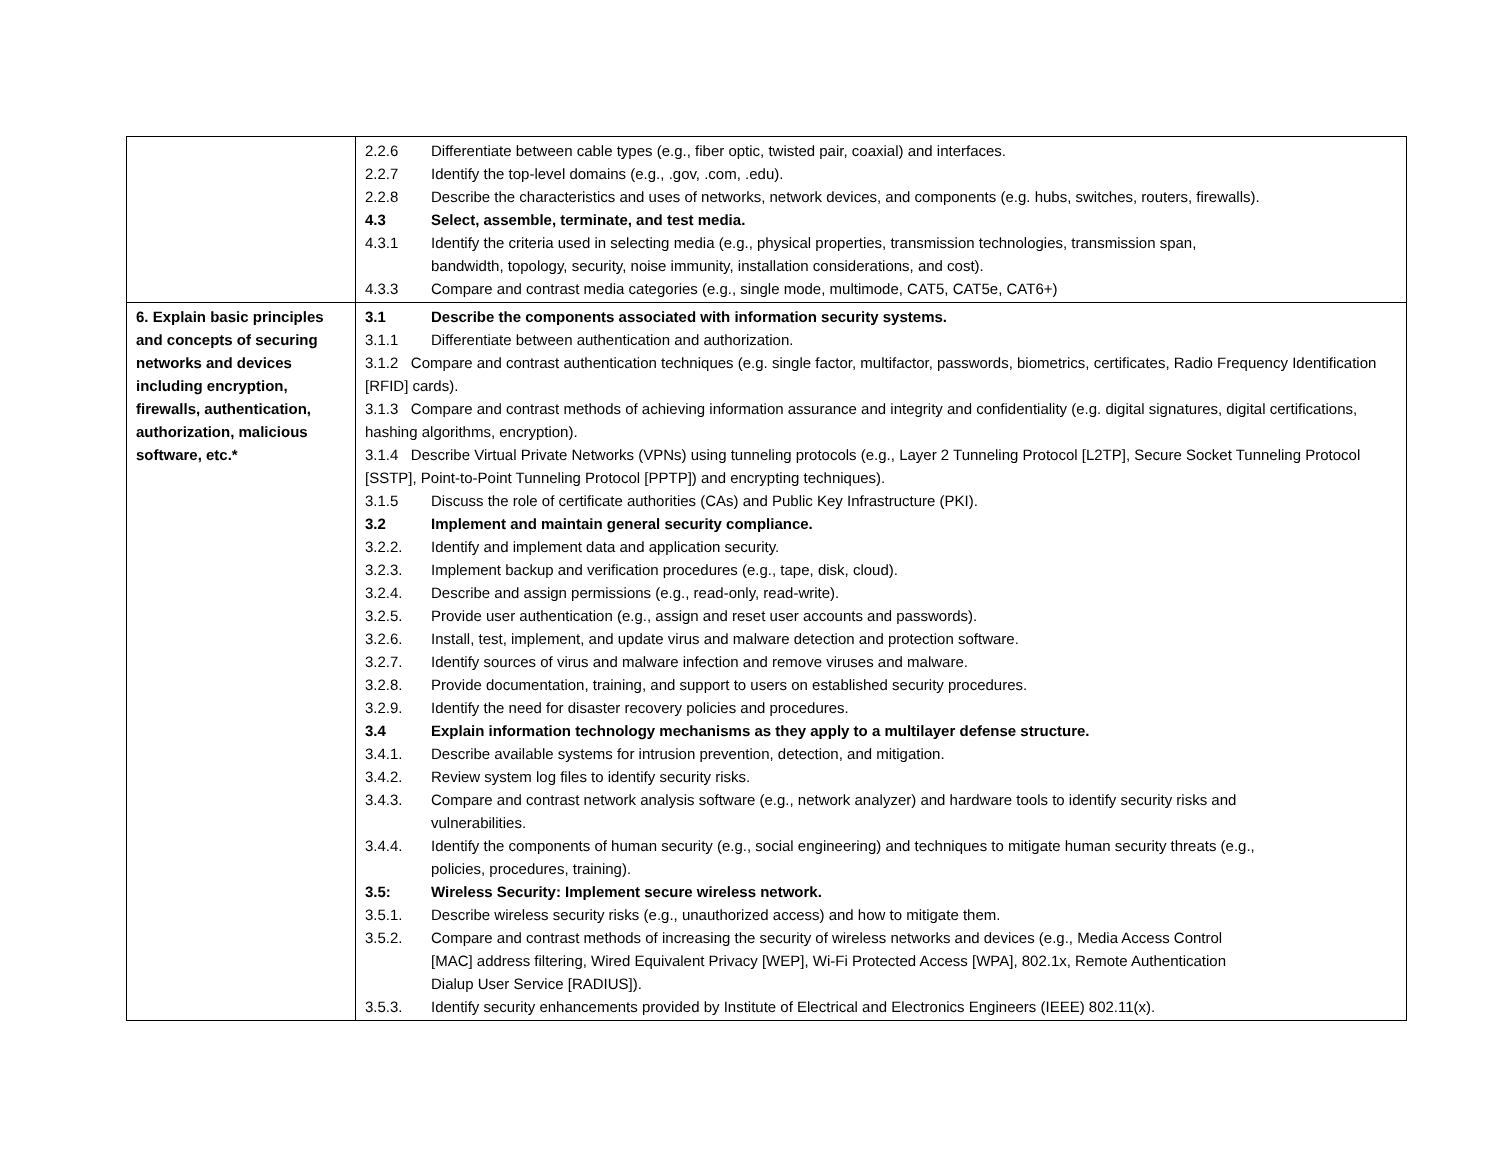| | 2.2.6 Differentiate between cable types (e.g., fiber optic, twisted pair, coaxial) and interfaces. 2.2.7 Identify the top-level domains (e.g., .gov, .com, .edu). 2.2.8 Describe the characteristics and uses of networks, network devices, and components (e.g. hubs, switches, routers, firewalls). 4.3 Select, assemble, terminate, and test media. 4.3.1 Identify the criteria used in selecting media (e.g., physical properties, transmission technologies, transmission span, bandwidth, topology, security, noise immunity, installation considerations, and cost). 4.3.3 Compare and contrast media categories (e.g., single mode, multimode, CAT5, CAT5e, CAT6+) |
| 6. Explain basic principles and concepts of securing networks and devices including encryption, firewalls, authentication, authorization, malicious software, etc.* | 3.1 Describe the components associated with information security systems. 3.1.1 Differentiate between authentication and authorization. 3.1.2 Compare and contrast authentication techniques (e.g. single factor, multifactor, passwords, biometrics, certificates, Radio Frequency Identification [RFID] cards). 3.1.3 Compare and contrast methods of achieving information assurance and integrity and confidentiality (e.g. digital signatures, digital certifications, hashing algorithms, encryption). 3.1.4 Describe Virtual Private Networks (VPNs) using tunneling protocols (e.g., Layer 2 Tunneling Protocol [L2TP], Secure Socket Tunneling Protocol [SSTP], Point-to-Point Tunneling Protocol [PPTP]) and encrypting techniques). 3.1.5 Discuss the role of certificate authorities (CAs) and Public Key Infrastructure (PKI). 3.2 Implement and maintain general security compliance. 3.2.2. Identify and implement data and application security. 3.2.3. Implement backup and verification procedures (e.g., tape, disk, cloud). 3.2.4. Describe and assign permissions (e.g., read-only, read-write). 3.2.5. Provide user authentication (e.g., assign and reset user accounts and passwords). 3.2.6. Install, test, implement, and update virus and malware detection and protection software. 3.2.7. Identify sources of virus and malware infection and remove viruses and malware. 3.2.8. Provide documentation, training, and support to users on established security procedures. 3.2.9. Identify the need for disaster recovery policies and procedures. 3.4 Explain information technology mechanisms as they apply to a multilayer defense structure. 3.4.1. Describe available systems for intrusion prevention, detection, and mitigation. 3.4.2. Review system log files to identify security risks. 3.4.3. Compare and contrast network analysis software (e.g., network analyzer) and hardware tools to identify security risks and vulnerabilities. 3.4.4. Identify the components of human security (e.g., social engineering) and techniques to mitigate human security threats (e.g., policies, procedures, training). 3.5: Wireless Security: Implement secure wireless network. 3.5.1. Describe wireless security risks (e.g., unauthorized access) and how to mitigate them. 3.5.2. Compare and contrast methods of increasing the security of wireless networks and devices (e.g., Media Access Control [MAC] address filtering, Wired Equivalent Privacy [WEP], Wi-Fi Protected Access [WPA], 802.1x, Remote Authentication Dialup User Service [RADIUS]). 3.5.3. Identify security enhancements provided by Institute of Electrical and Electronics Engineers (IEEE) 802.11(x). |